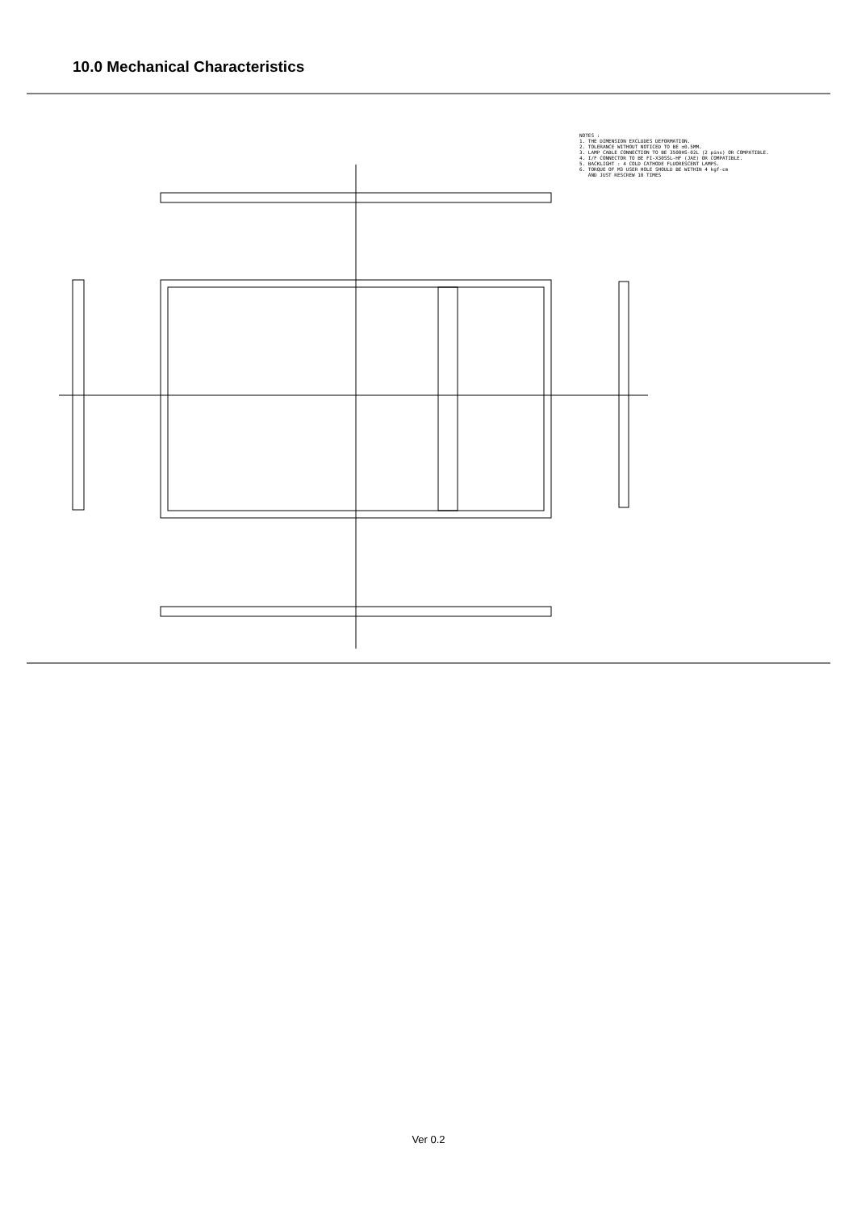10.0 Mechanical Characteristics
NOTES : 1. THE DIMENSION EXCLUDES DEFORMATION. 2. TOLERANCE WITHOUT NOTICED TO BE ±0.5MM. 3. LAMP CABLE CONNECTION TO BE 3500HS-02L (2 pins) OR COMPATIBLE. 4. I/F CONNECTOR TO BE FI-X30SSL-HF (JAE) OR COMPATIBLE. 5. BACKLIGHT : 4 COLD CATHODE FLUORESCENT LAMPS. 6. TORQUE OF M3 USER HOLE SHOULD BE WITHIN 4 kgf-cm AND JUST RESCREW 10 TIMES
Ver 0.2